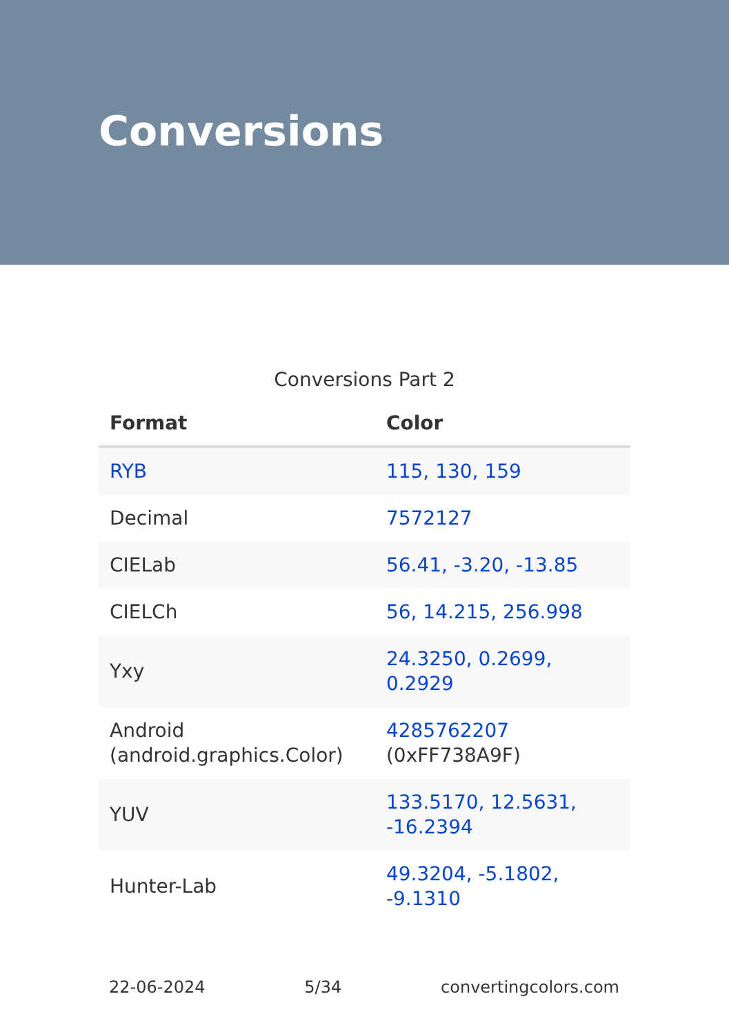Conversions
Conversions Part 2
| Format | Color |
| --- | --- |
| RYB | 115, 130, 159 |
| Decimal | 7572127 |
| CIELab | 56.41, -3.20, -13.85 |
| CIELCh | 56, 14.215, 256.998 |
| Yxy | 24.3250, 0.2699, 0.2929 |
| Android (android.graphics.Color) | 4285762207 (0xFF738A9F) |
| YUV | 133.5170, 12.5631, -16.2394 |
| Hunter-Lab | 49.3204, -5.1802, -9.1310 |
22-06-2024 5/34 convertingcolors.com